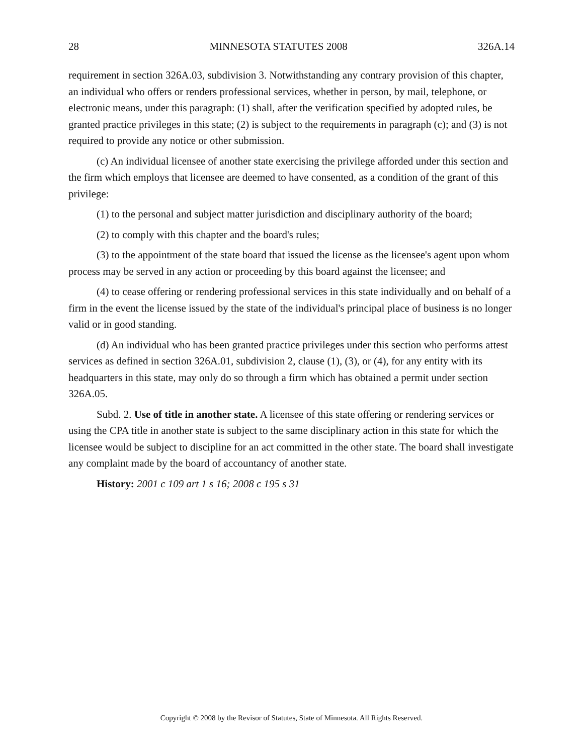28 MINNESOTA STATUTES 2008 326A.14
requirement in section 326A.03, subdivision 3. Notwithstanding any contrary provision of this chapter, an individual who offers or renders professional services, whether in person, by mail, telephone, or electronic means, under this paragraph: (1) shall, after the verification specified by adopted rules, be granted practice privileges in this state; (2) is subject to the requirements in paragraph (c); and (3) is not required to provide any notice or other submission.
(c) An individual licensee of another state exercising the privilege afforded under this section and the firm which employs that licensee are deemed to have consented, as a condition of the grant of this privilege:
(1) to the personal and subject matter jurisdiction and disciplinary authority of the board;
(2) to comply with this chapter and the board's rules;
(3) to the appointment of the state board that issued the license as the licensee's agent upon whom process may be served in any action or proceeding by this board against the licensee; and
(4) to cease offering or rendering professional services in this state individually and on behalf of a firm in the event the license issued by the state of the individual's principal place of business is no longer valid or in good standing.
(d) An individual who has been granted practice privileges under this section who performs attest services as defined in section 326A.01, subdivision 2, clause (1), (3), or (4), for any entity with its headquarters in this state, may only do so through a firm which has obtained a permit under section 326A.05.
Subd. 2. Use of title in another state. A licensee of this state offering or rendering services or using the CPA title in another state is subject to the same disciplinary action in this state for which the licensee would be subject to discipline for an act committed in the other state. The board shall investigate any complaint made by the board of accountancy of another state.
History: 2001 c 109 art 1 s 16; 2008 c 195 s 31
Copyright © 2008 by the Revisor of Statutes, State of Minnesota. All Rights Reserved.